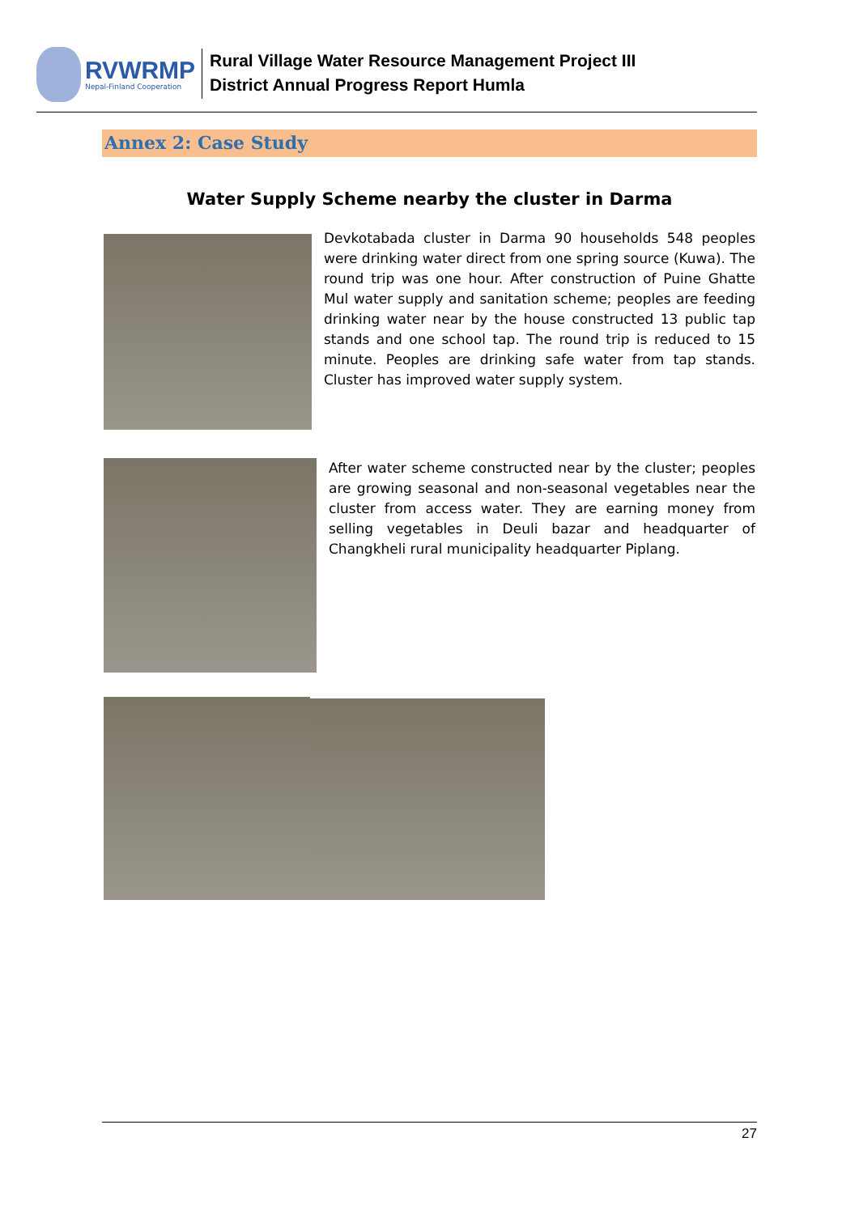RVWRMP
Nepal-Finland Cooperation
Rural Village Water Resource Management Project III
District Annual Progress Report Humla
Annex 2: Case Study
Water Supply Scheme nearby the cluster in Darma
Devkotabada cluster in Darma 90 households 548 peoples were drinking water direct from one spring source (Kuwa). The round trip was one hour. After construction of Puine Ghatte Mul water supply and sanitation scheme; peoples are feeding drinking water near by the house constructed 13 public tap stands and one school tap. The round trip is reduced to 15 minute. Peoples are drinking safe water from tap stands. Cluster has improved water supply system.
After water scheme constructed near by the cluster; peoples are growing seasonal and non-seasonal vegetables near the cluster from access water. They are earning money from selling vegetables in Deuli bazar and headquarter of Changkheli rural municipality headquarter Piplang.
27